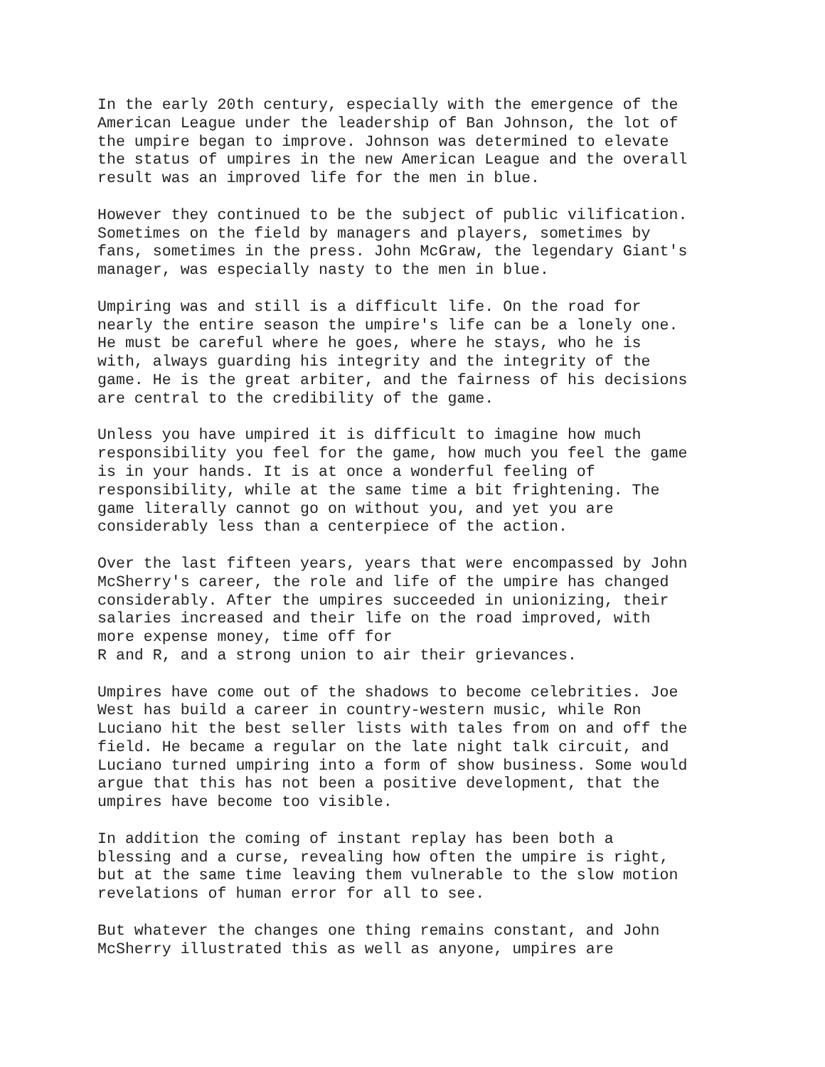In the early 20th century, especially with the emergence of the American League under the leadership of Ban Johnson, the lot of the umpire began to improve. Johnson was determined to elevate the status of umpires in the new American League and the overall result was an improved life for the men in blue.
However they continued to be the subject of public vilification. Sometimes on the field by managers and players, sometimes by fans, sometimes in the press. John McGraw, the legendary Giant's manager, was especially nasty to the men in blue.
Umpiring was and still is a difficult life. On the road for nearly the entire season the umpire's life can be a lonely one. He must be careful where he goes, where he stays, who he is with, always guarding his integrity and the integrity of the game. He is the great arbiter, and the fairness of his decisions are central to the credibility of the game.
Unless you have umpired it is difficult to imagine how much responsibility you feel for the game, how much you feel the game is in your hands. It is at once a wonderful feeling of responsibility, while at the same time a bit frightening. The game literally cannot go on without you, and yet you are considerably less than a centerpiece of the action.
Over the last fifteen years, years that were encompassed by John McSherry's career, the role and life of the umpire has changed considerably. After the umpires succeeded in unionizing, their salaries increased and their life on the road improved, with more expense money, time off for R and R, and a strong union to air their grievances.
Umpires have come out of the shadows to become celebrities. Joe West has build a career in country-western music, while Ron Luciano hit the best seller lists with tales from on and off the field. He became a regular on the late night talk circuit, and Luciano turned umpiring into a form of show business. Some would argue that this has not been a positive development, that the umpires have become too visible.
In addition the coming of instant replay has been both a blessing and a curse, revealing how often the umpire is right, but at the same time leaving them vulnerable to the slow motion revelations of human error for all to see.
But whatever the changes one thing remains constant, and John McSherry illustrated this as well as anyone, umpires are